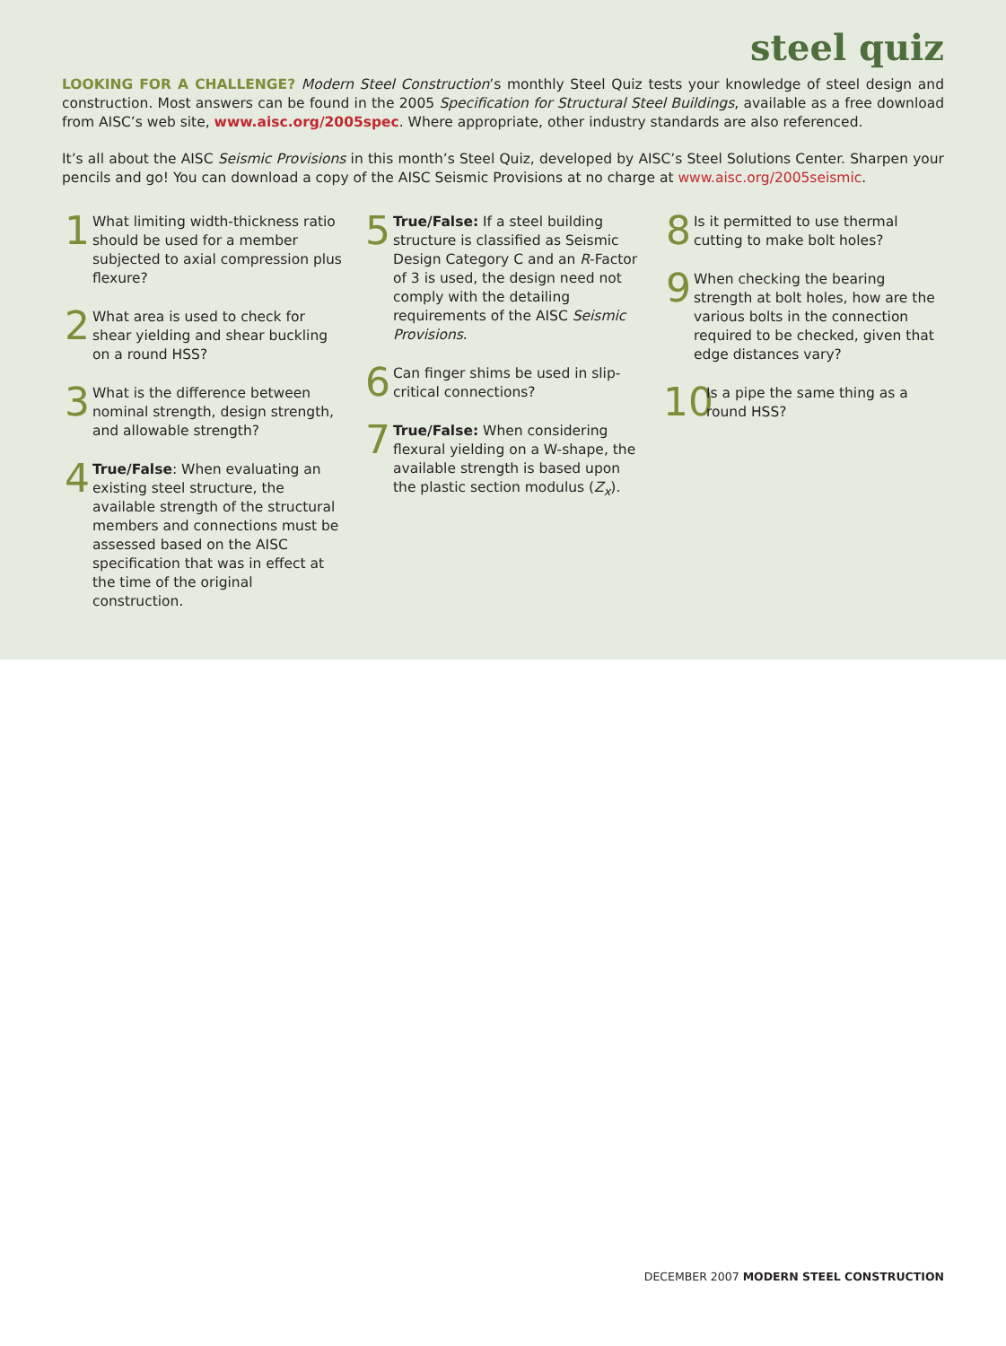steel quiz
LOOKING FOR A CHALLENGE? Modern Steel Construction’s monthly Steel Quiz tests your knowledge of steel design and construction. Most answers can be found in the 2005 Specification for Structural Steel Buildings, available as a free download from AISC’s web site, www.aisc.org/2005spec. Where appropriate, other industry standards are also referenced.
It’s all about the AISC Seismic Provisions in this month’s Steel Quiz, developed by AISC’s Steel Solutions Center. Sharpen your pencils and go! You can download a copy of the AISC Seismic Provisions at no charge at www.aisc.org/2005seismic.
1
What limiting width-thickness ratio should be used for a member subjected to axial compression plus flexure?
2
What area is used to check for shear yielding and shear buckling on a round HSS?
3
What is the difference between nominal strength, design strength, and allowable strength?
4
True/False: When evaluating an existing steel structure, the available strength of the structural members and connections must be assessed based on the AISC specification that was in effect at the time of the original construction.
5
True/False: If a steel building structure is classified as Seismic Design Category C and an R-Factor of 3 is used, the design need not comply with the detailing requirements of the AISC Seismic Provisions.
6
Can finger shims be used in slip-critical connections?
7
True/False: When considering flexural yielding on a W-shape, the available strength is based upon the plastic section modulus (Z<sub>x</sub>).
8
Is it permitted to use thermal cutting to make bolt holes?
9
When checking the bearing strength at bolt holes, how are the various bolts in the connection required to be checked, given that edge distances vary?
10
Is a pipe the same thing as a round HSS?
DECEMBER 2007 MODERN STEEL CONSTRUCTION